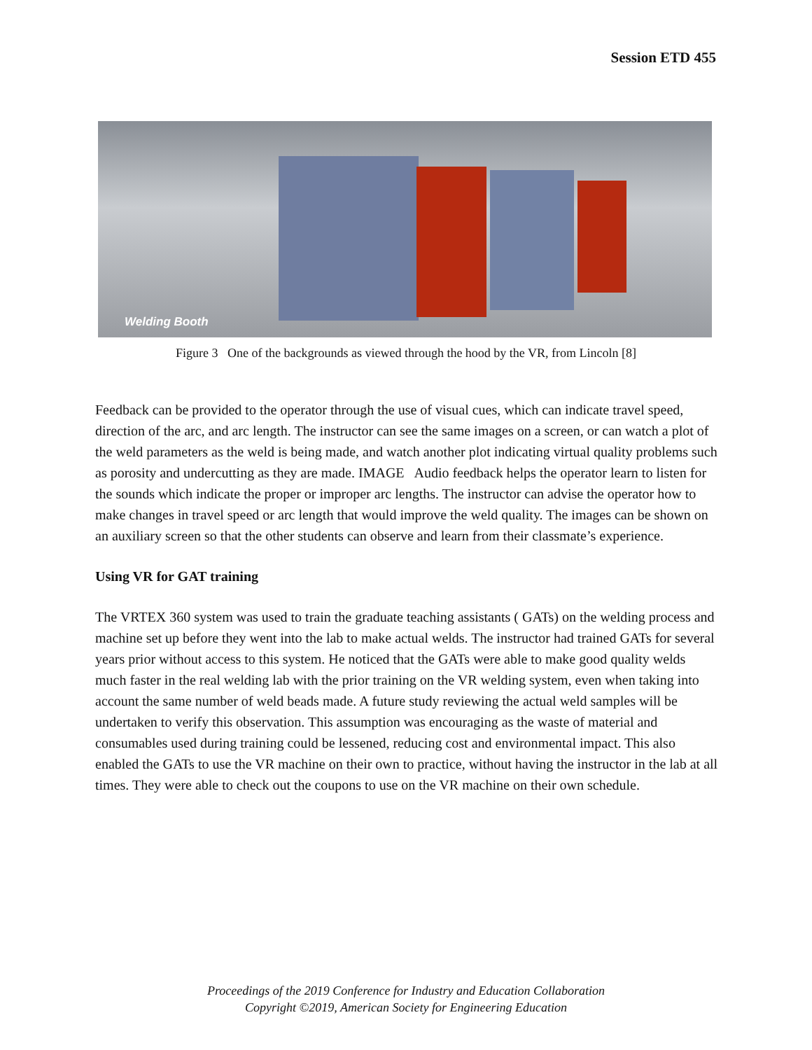Session ETD 455
Welding Booth
Figure 3 One of the backgrounds as viewed through the hood by the VR, from Lincoln [8]
Feedback can be provided to the operator through the use of visual cues, which can indicate travel speed, direction of the arc, and arc length. The instructor can see the same images on a screen, or can watch a plot of the weld parameters as the weld is being made, and watch another plot indicating virtual quality problems such as porosity and undercutting as they are made. IMAGE Audio feedback helps the operator learn to listen for the sounds which indicate the proper or improper arc lengths. The instructor can advise the operator how to make changes in travel speed or arc length that would improve the weld quality. The images can be shown on an auxiliary screen so that the other students can observe and learn from their classmate’s experience.
Using VR for GAT training
The VRTEX 360 system was used to train the graduate teaching assistants ( GATs) on the welding process and machine set up before they went into the lab to make actual welds. The instructor had trained GATs for several years prior without access to this system. He noticed that the GATs were able to make good quality welds much faster in the real welding lab with the prior training on the VR welding system, even when taking into account the same number of weld beads made. A future study reviewing the actual weld samples will be undertaken to verify this observation. This assumption was encouraging as the waste of material and consumables used during training could be lessened, reducing cost and environmental impact. This also enabled the GATs to use the VR machine on their own to practice, without having the instructor in the lab at all times. They were able to check out the coupons to use on the VR machine on their own schedule.
Proceedings of the 2019 Conference for Industry and Education Collaboration
Copyright ©2019, American Society for Engineering Education